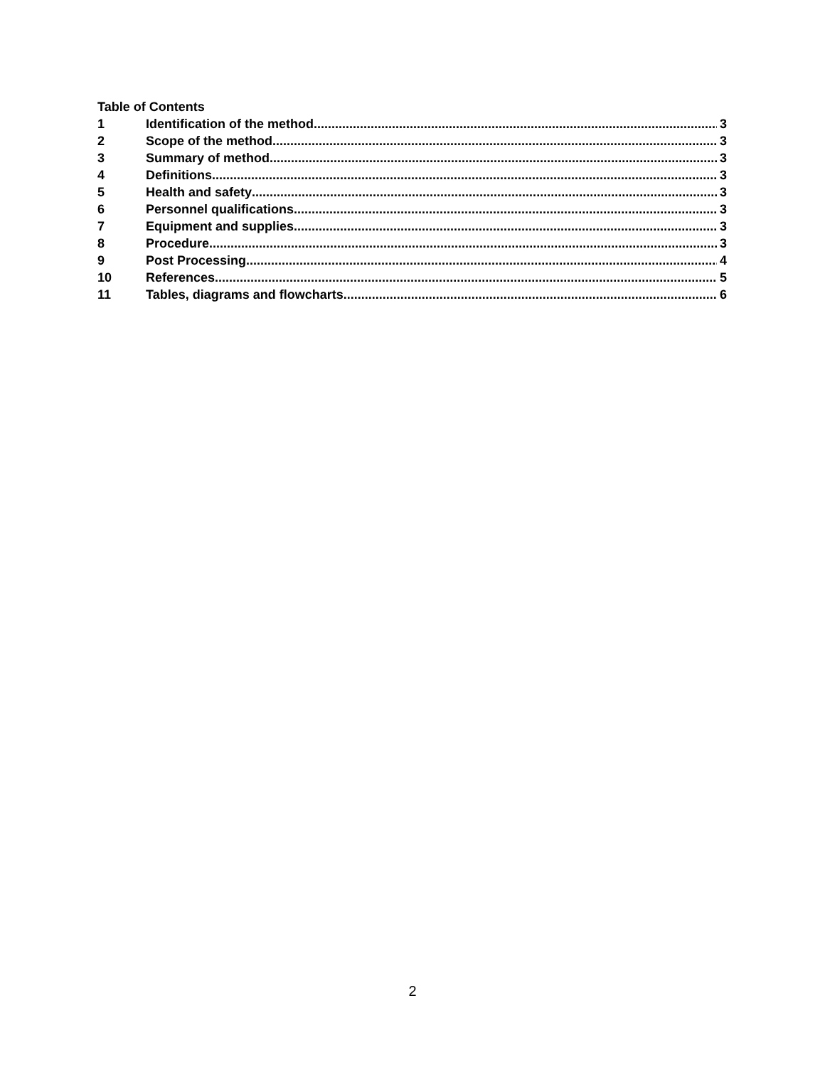Table of Contents
1 Identification of the method 3
2 Scope of the method 3
3 Summary of method 3
4 Definitions 3
5 Health and safety 3
6 Personnel qualifications 3
7 Equipment and supplies 3
8 Procedure 3
9 Post Processing 4
10 References 5
11 Tables, diagrams and flowcharts 6
2